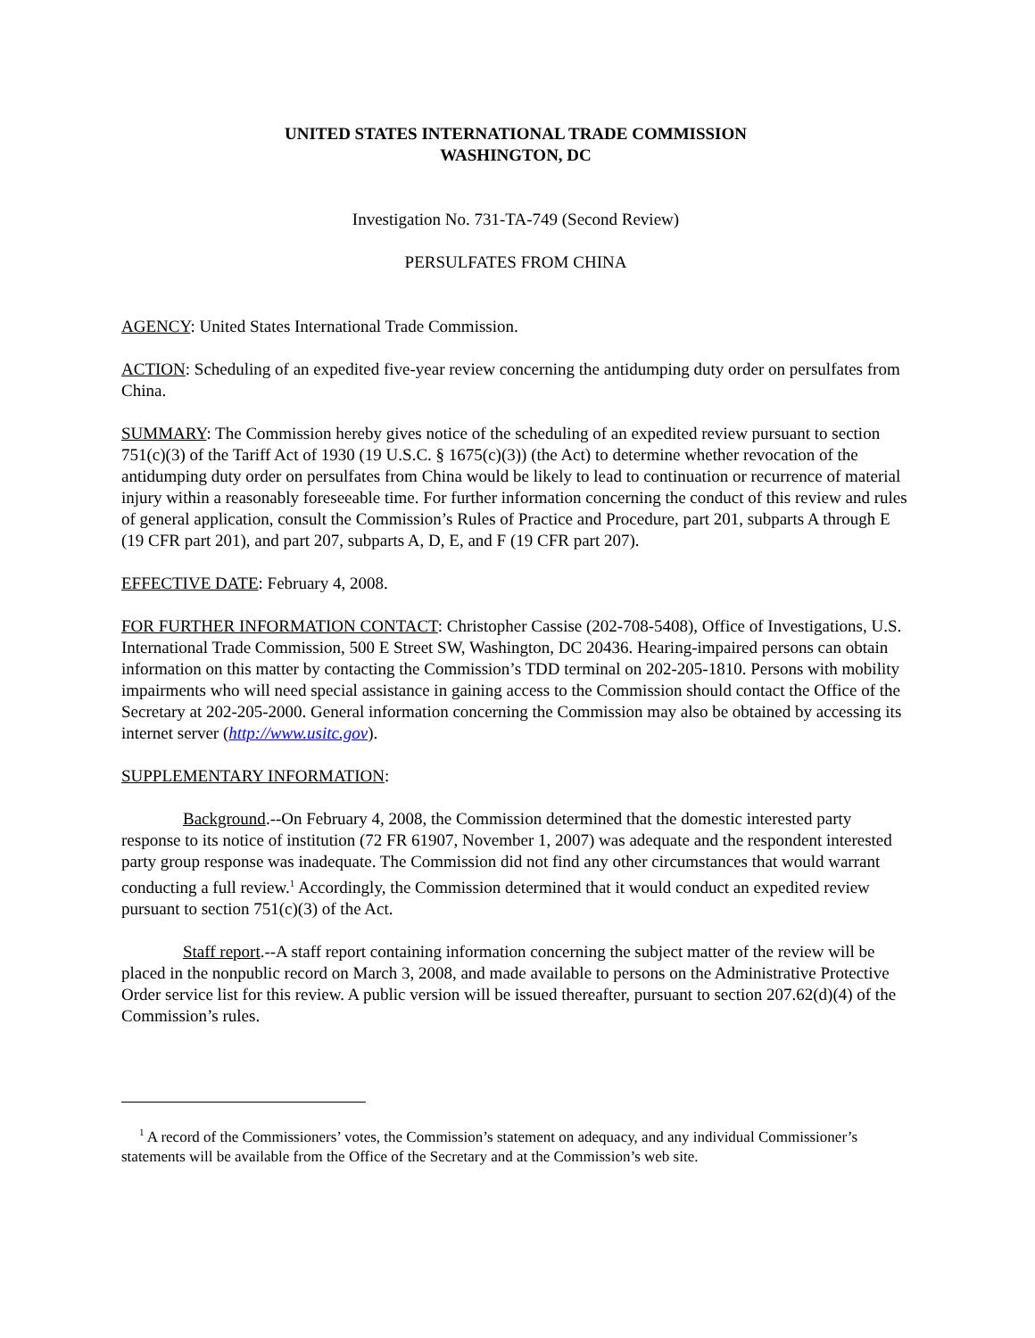UNITED STATES INTERNATIONAL TRADE COMMISSION
WASHINGTON, DC
Investigation No. 731-TA-749 (Second Review)
PERSULFATES FROM CHINA
AGENCY: United States International Trade Commission.
ACTION: Scheduling of an expedited five-year review concerning the antidumping duty order on persulfates from China.
SUMMARY: The Commission hereby gives notice of the scheduling of an expedited review pursuant to section 751(c)(3) of the Tariff Act of 1930 (19 U.S.C. § 1675(c)(3)) (the Act) to determine whether revocation of the antidumping duty order on persulfates from China would be likely to lead to continuation or recurrence of material injury within a reasonably foreseeable time. For further information concerning the conduct of this review and rules of general application, consult the Commission’s Rules of Practice and Procedure, part 201, subparts A through E (19 CFR part 201), and part 207, subparts A, D, E, and F (19 CFR part 207).
EFFECTIVE DATE: February 4, 2008.
FOR FURTHER INFORMATION CONTACT: Christopher Cassise (202-708-5408), Office of Investigations, U.S. International Trade Commission, 500 E Street SW, Washington, DC 20436. Hearing-impaired persons can obtain information on this matter by contacting the Commission’s TDD terminal on 202-205-1810. Persons with mobility impairments who will need special assistance in gaining access to the Commission should contact the Office of the Secretary at 202-205-2000. General information concerning the Commission may also be obtained by accessing its internet server (http://www.usitc.gov).
SUPPLEMENTARY INFORMATION:
Background.--On February 4, 2008, the Commission determined that the domestic interested party response to its notice of institution (72 FR 61907, November 1, 2007) was adequate and the respondent interested party group response was inadequate. The Commission did not find any other circumstances that would warrant conducting a full review.<sup>1</sup> Accordingly, the Commission determined that it would conduct an expedited review pursuant to section 751(c)(3) of the Act.
Staff report.--A staff report containing information concerning the subject matter of the review will be placed in the nonpublic record on March 3, 2008, and made available to persons on the Administrative Protective Order service list for this review. A public version will be issued thereafter, pursuant to section 207.62(d)(4) of the Commission’s rules.
<sup>1</sup> A record of the Commissioners’ votes, the Commission’s statement on adequacy, and any individual Commissioner’s statements will be available from the Office of the Secretary and at the Commission’s web site.